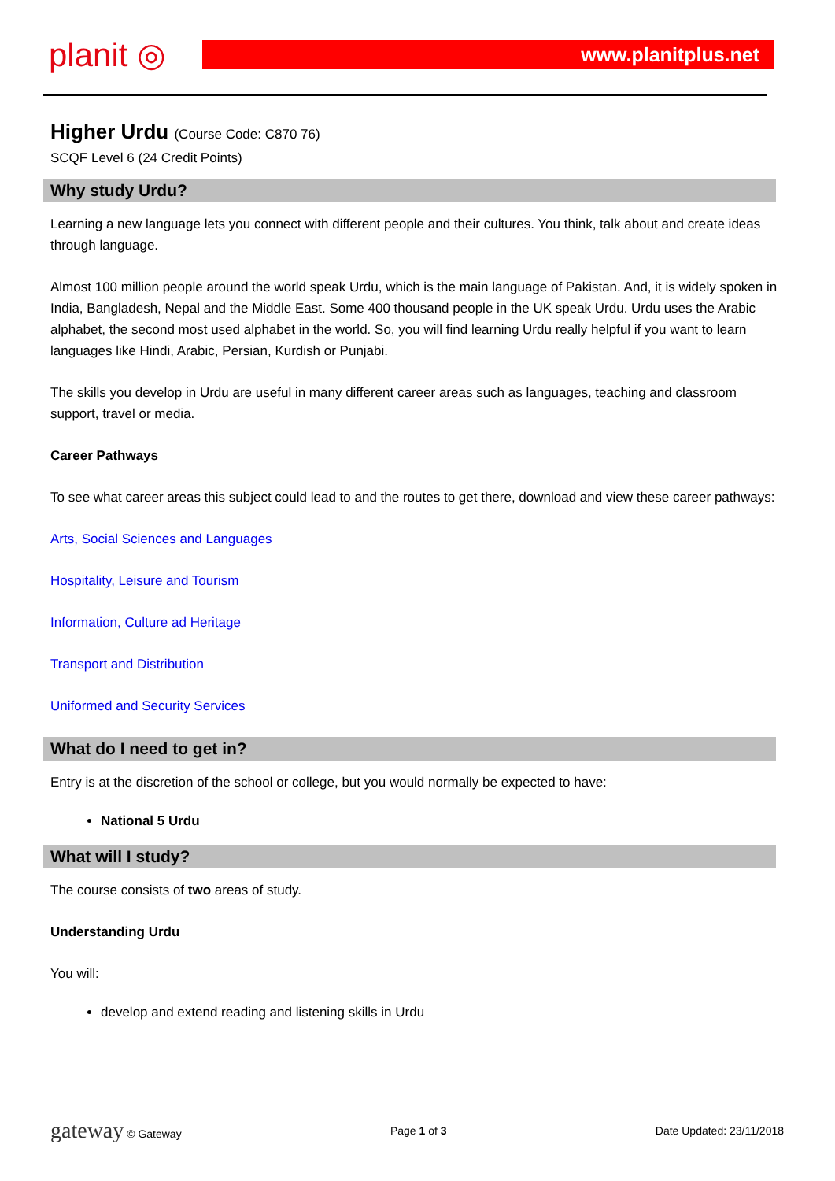planit ◎
www.planitplus.net
Higher Urdu (Course Code: C870 76)
SCQF Level 6 (24 Credit Points)
Why study Urdu?
Learning a new language lets you connect with different people and their cultures. You think, talk about and create ideas through language.
Almost 100 million people around the world speak Urdu, which is the main language of Pakistan. And, it is widely spoken in India, Bangladesh, Nepal and the Middle East. Some 400 thousand people in the UK speak Urdu. Urdu uses the Arabic alphabet, the second most used alphabet in the world. So, you will find learning Urdu really helpful if you want to learn languages like Hindi, Arabic, Persian, Kurdish or Punjabi.
The skills you develop in Urdu are useful in many different career areas such as languages, teaching and classroom support, travel or media.
Career Pathways
To see what career areas this subject could lead to and the routes to get there, download and view these career pathways:
Arts, Social Sciences and Languages
Hospitality, Leisure and Tourism
Information, Culture ad Heritage
Transport and Distribution
Uniformed and Security Services
What do I need to get in?
Entry is at the discretion of the school or college, but you would normally be expected to have:
National 5 Urdu
What will I study?
The course consists of two areas of study.
Understanding Urdu
You will:
develop and extend reading and listening skills in Urdu
gateway © Gateway Page 1 of 3 Date Updated: 23/11/2018